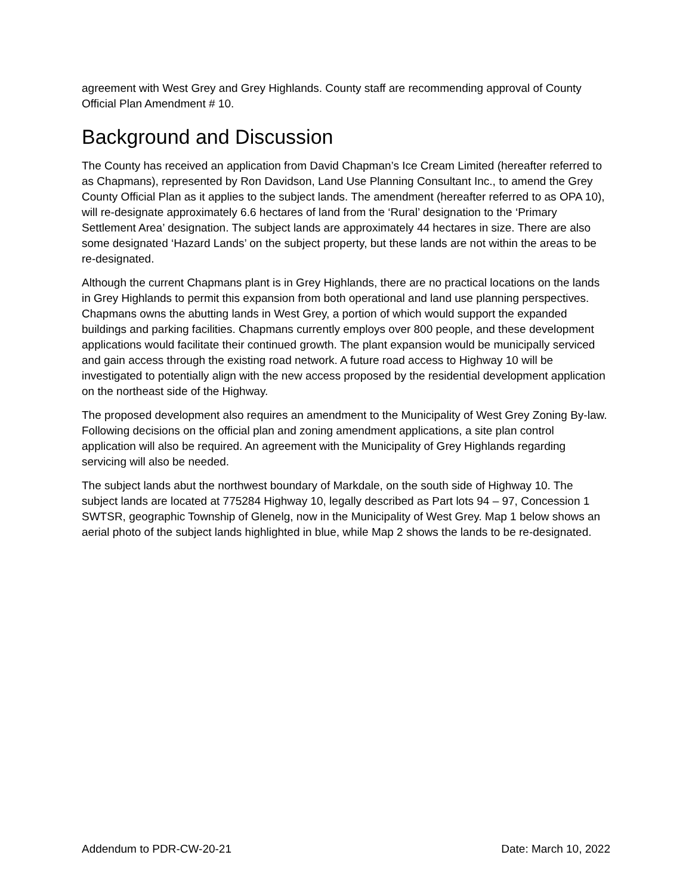agreement with West Grey and Grey Highlands. County staff are recommending approval of County Official Plan Amendment # 10.
Background and Discussion
The County has received an application from David Chapman’s Ice Cream Limited (hereafter referred to as Chapmans), represented by Ron Davidson, Land Use Planning Consultant Inc., to amend the Grey County Official Plan as it applies to the subject lands. The amendment (hereafter referred to as OPA 10), will re-designate approximately 6.6 hectares of land from the ‘Rural’ designation to the ‘Primary Settlement Area’ designation. The subject lands are approximately 44 hectares in size. There are also some designated ‘Hazard Lands’ on the subject property, but these lands are not within the areas to be re-designated.
Although the current Chapmans plant is in Grey Highlands, there are no practical locations on the lands in Grey Highlands to permit this expansion from both operational and land use planning perspectives. Chapmans owns the abutting lands in West Grey, a portion of which would support the expanded buildings and parking facilities. Chapmans currently employs over 800 people, and these development applications would facilitate their continued growth. The plant expansion would be municipally serviced and gain access through the existing road network. A future road access to Highway 10 will be investigated to potentially align with the new access proposed by the residential development application on the northeast side of the Highway.
The proposed development also requires an amendment to the Municipality of West Grey Zoning By-law. Following decisions on the official plan and zoning amendment applications, a site plan control application will also be required. An agreement with the Municipality of Grey Highlands regarding servicing will also be needed.
The subject lands abut the northwest boundary of Markdale, on the south side of Highway 10. The subject lands are located at 775284 Highway 10, legally described as Part lots 94 – 97, Concession 1 SWTSR, geographic Township of Glenelg, now in the Municipality of West Grey. Map 1 below shows an aerial photo of the subject lands highlighted in blue, while Map 2 shows the lands to be re-designated.
Addendum to PDR-CW-20-21 Date: March 10, 2022